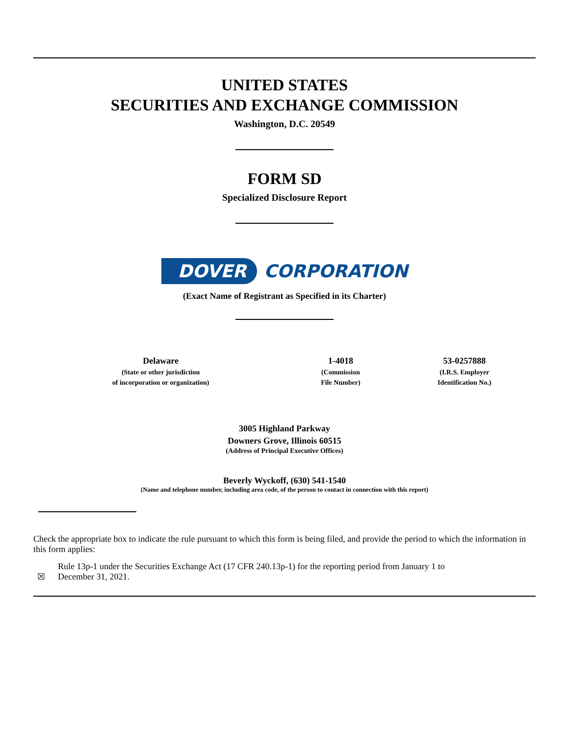UNITED STATES
SECURITIES AND EXCHANGE COMMISSION
Washington, D.C. 20549
FORM SD
Specialized Disclosure Report
DOVER CORPORATION
(Exact Name of Registrant as Specified in its Charter)
| Delaware | 1-4018 | 53-0257888 |
| (State or other jurisdiction of incorporation or organization) | (Commission File Number) | (I.R.S. Employer Identification No.) |
3005 Highland Parkway
Downers Grove, Illinois 60515
(Address of Principal Executive Offices)
Beverly Wyckoff, (630) 541-1540
(Name and telephone number, including area code, of the person to contact in connection with this report)
Check the appropriate box to indicate the rule pursuant to which this form is being filed, and provide the period to which the information in this form applies:
☒ Rule 13p-1 under the Securities Exchange Act (17 CFR 240.13p-1) for the reporting period from January 1 to December 31, 2021.